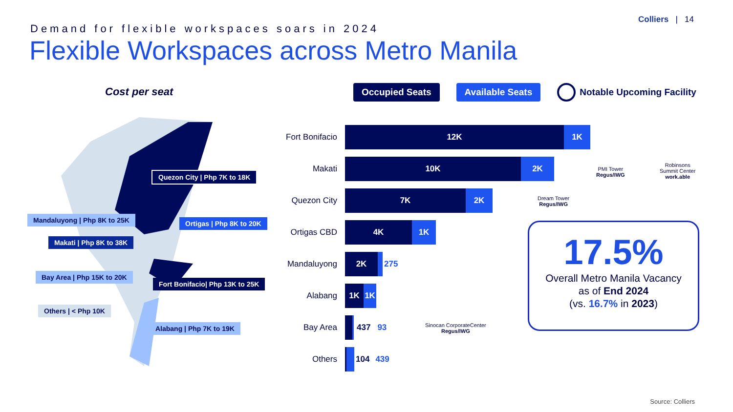Colliers | 14
Demand for flexible workspaces soars in 2024
Flexible Workspaces across Metro Manila
Cost per seat
Occupied Seats Available Seats
Notable Upcoming Facility
Quezon City | Php 7K to 18K
Mandaluyong | Php 8K to 25K Ortigas | Php 8K to 20K
Makati | Php 8K to 38K
Bay Area | Php 15K to 20K
Fort Bonifacio| Php 13K to 25K
Others | < Php 10K
Alabang | Php 7K to 19K
Fort Bonifacio
12K 1K
Makati
10K 2K
Quezon City
7K 2K
Ortigas CBD
4K 1K
Mandaluyong
2K 275
Alabang
1K 1K
Bay Area
437 93
Others
104 439
PMI Tower
Regus/IWG
Robinsons
Summit Center
work.able
Dream Tower
Regus/IWG
Sinocan CorporateCenter
Regus/IWG
17.5%
Overall Metro Manila Vacancy
as of End 2024
(vs. 16.7% in 2023)
Source: Colliers